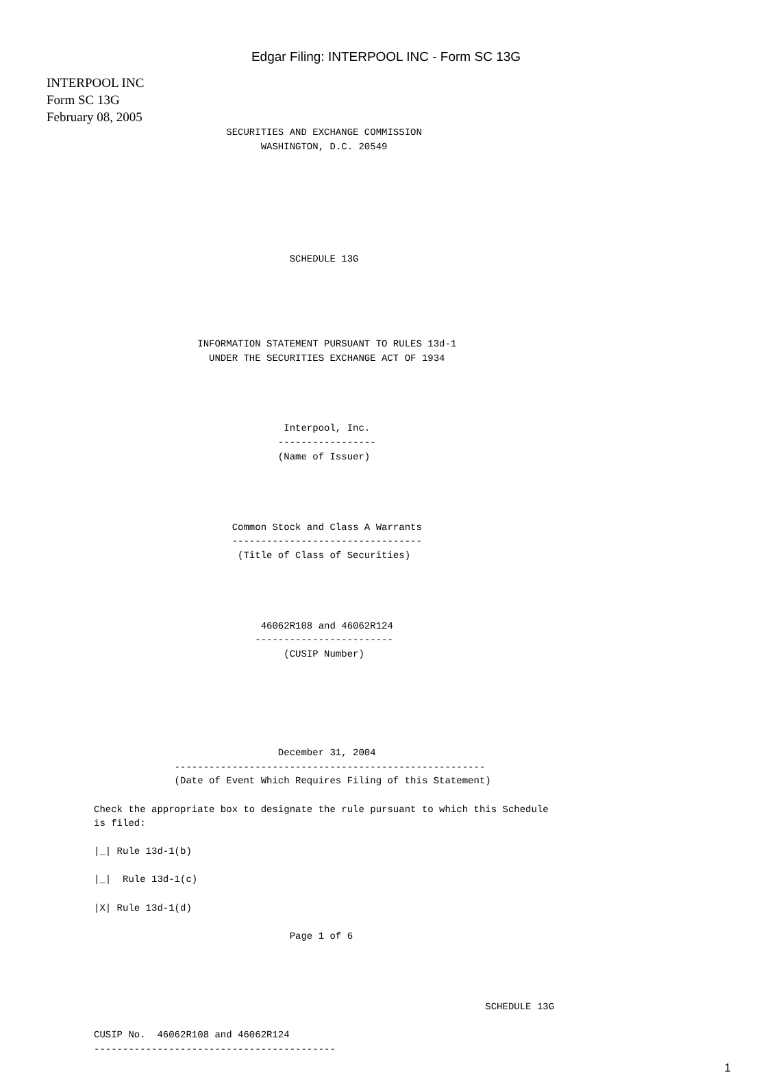Edgar Filing: INTERPOOL INC - Form SC 13G
INTERPOOL INC
Form SC 13G
February 08, 2005
                       SECURITIES AND EXCHANGE COMMISSION
                             WASHINGTON, D.C. 20549







                                  SCHEDULE 13G





                  INFORMATION STATEMENT PURSUANT TO RULES 13d-1
                    UNDER THE SECURITIES EXCHANGE ACT OF 1934




                                 Interpool, Inc.
                                -----------------
                                (Name of Issuer)




                        Common Stock and Class A Warrants
                        ---------------------------------
                         (Title of Class of Securities)




                             46062R108 and 46062R124
                            ------------------------
                                 (CUSIP Number)






                                December 31, 2004
              ------------------------------------------------------
              (Date of Event Which Requires Filing of this Statement)

Check the appropriate box to designate the rule pursuant to which this Schedule
is filed:

|_| Rule 13d-1(b)

|_|  Rule 13d-1(c)

|X| Rule 13d-1(d)

                                  Page 1 of 6




                                                                    SCHEDULE 13G

CUSIP No.  46062R108 and 46062R124
------------------------------------------
1